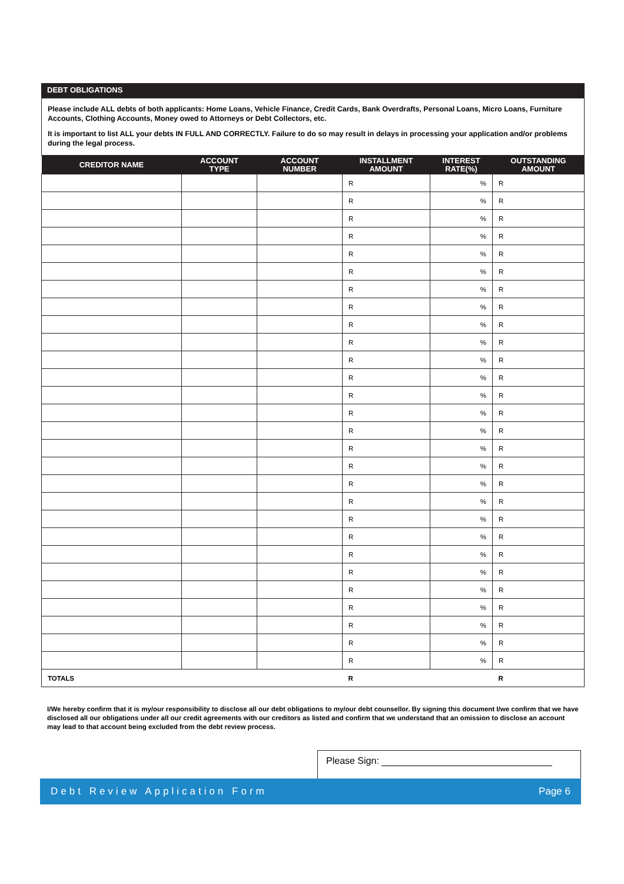DEBT OBLIGATIONS
Please include ALL debts of both applicants: Home Loans, Vehicle Finance, Credit Cards, Bank Overdrafts, Personal Loans, Micro Loans, Furniture Accounts, Clothing Accounts, Money owed to Attorneys or Debt Collectors, etc.
It is important to list ALL your debts IN FULL AND CORRECTLY. Failure to do so may result in delays in processing your application and/or problems during the legal process.
| CREDITOR NAME | ACCOUNT TYPE | ACCOUNT NUMBER | INSTALLMENT AMOUNT | INTEREST RATE(%) | OUTSTANDING AMOUNT |
| --- | --- | --- | --- | --- | --- |
| | | | R | % | R |
| | | | R | % | R |
| | | | R | % | R |
| | | | R | % | R |
| | | | R | % | R |
| | | | R | % | R |
| | | | R | % | R |
| | | | R | % | R |
| | | | R | % | R |
| | | | R | % | R |
| | | | R | % | R |
| | | | R | % | R |
| | | | R | % | R |
| | | | R | % | R |
| | | | R | % | R |
| | | | R | % | R |
| | | | R | % | R |
| | | | R | % | R |
| | | | R | % | R |
| | | | R | % | R |
| | | | R | % | R |
| | | | R | % | R |
| | | | R | % | R |
| | | | R | % | R |
| | | | R | % | R |
| | | | R | % | R |
| | | | R | % | R |
| | | | R | % | R |
| TOTALS | | | R | | R |
I/We hereby confirm that it is my/our responsibility to disclose all our debt obligations to my/our debt counsellor. By signing this document I/we confirm that we have disclosed all our obligations under all our credit agreements with our creditors as listed and confirm that we understand that an omission to disclose an account may lead to that account being excluded from the debt review process.
Please Sign:
Debt Review Application Form Page 6